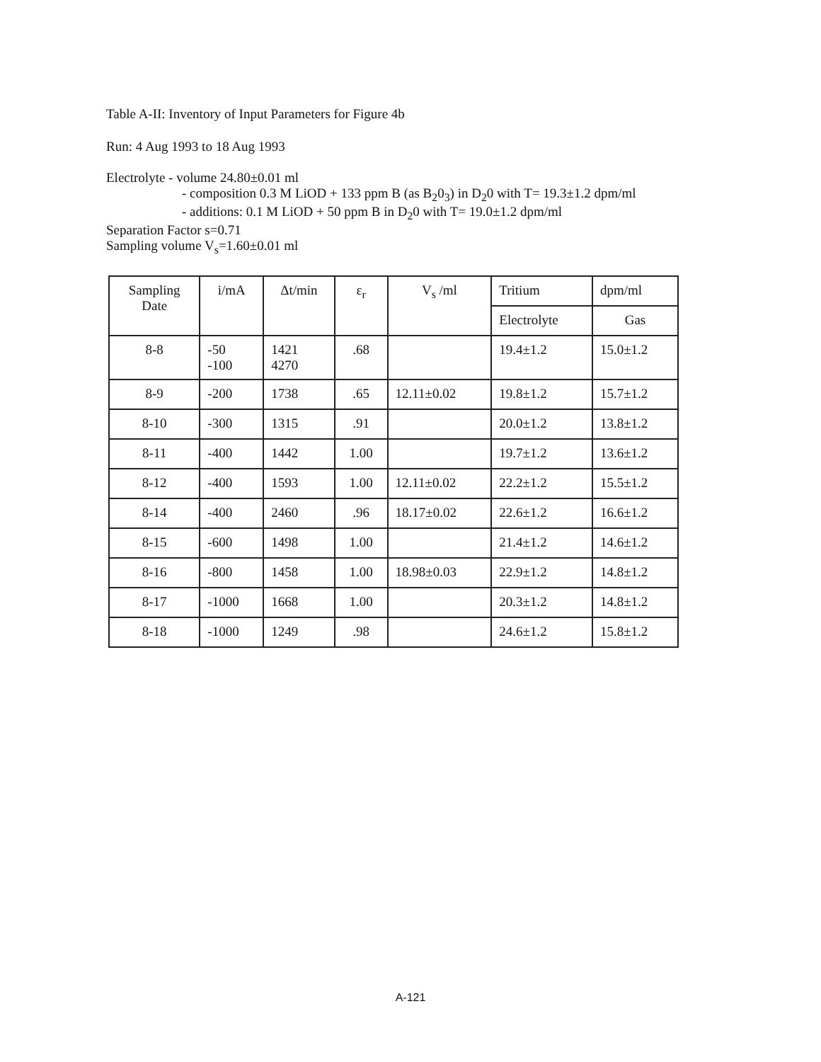Table A-II: Inventory of Input Parameters for Figure 4b
Run: 4 Aug 1993 to 18 Aug 1993
Electrolyte - volume 24.80±0.01 ml
- composition 0.3 M LiOD + 133 ppm B (as B<sub>2</sub>0<sub>3</sub>) in D<sub>2</sub>0 with T= 19.3±1.2 dpm/ml
- additions: 0.1 M LiOD + 50 ppm B in D<sub>2</sub>0 with T= 19.0±1.2 dpm/ml
Separation Factor s=0.71
Sampling volume V<sub>s</sub>=1.60±0.01 ml
| Sampling Date | i/mA | Δt/min | ε<sub>r</sub> | V<sub>s</sub> /ml | Tritium | dpm/ml |
| --- | --- | --- | --- | --- | --- | --- |
| | | | | | Electrolyte | Gas |
| 8-8 | -50 -100 | 1421 4270 | .68 | | 19.4±1.2 | 15.0±1.2 |
| 8-9 | -200 | 1738 | .65 | 12.11±0.02 | 19.8±1.2 | 15.7±1.2 |
| 8-10 | -300 | 1315 | .91 | | 20.0±1.2 | 13.8±1.2 |
| 8-11 | -400 | 1442 | 1.00 | | 19.7±1.2 | 13.6±1.2 |
| 8-12 | -400 | 1593 | 1.00 | 12.11±0.02 | 22.2±1.2 | 15.5±1.2 |
| 8-14 | -400 | 2460 | .96 | 18.17±0.02 | 22.6±1.2 | 16.6±1.2 |
| 8-15 | -600 | 1498 | 1.00 | | 21.4±1.2 | 14.6±1.2 |
| 8-16 | -800 | 1458 | 1.00 | 18.98±0.03 | 22.9±1.2 | 14.8±1.2 |
| 8-17 | -1000 | 1668 | 1.00 | | 20.3±1.2 | 14.8±1.2 |
| 8-18 | -1000 | 1249 | .98 | | 24.6±1.2 | 15.8±1.2 |
A-121